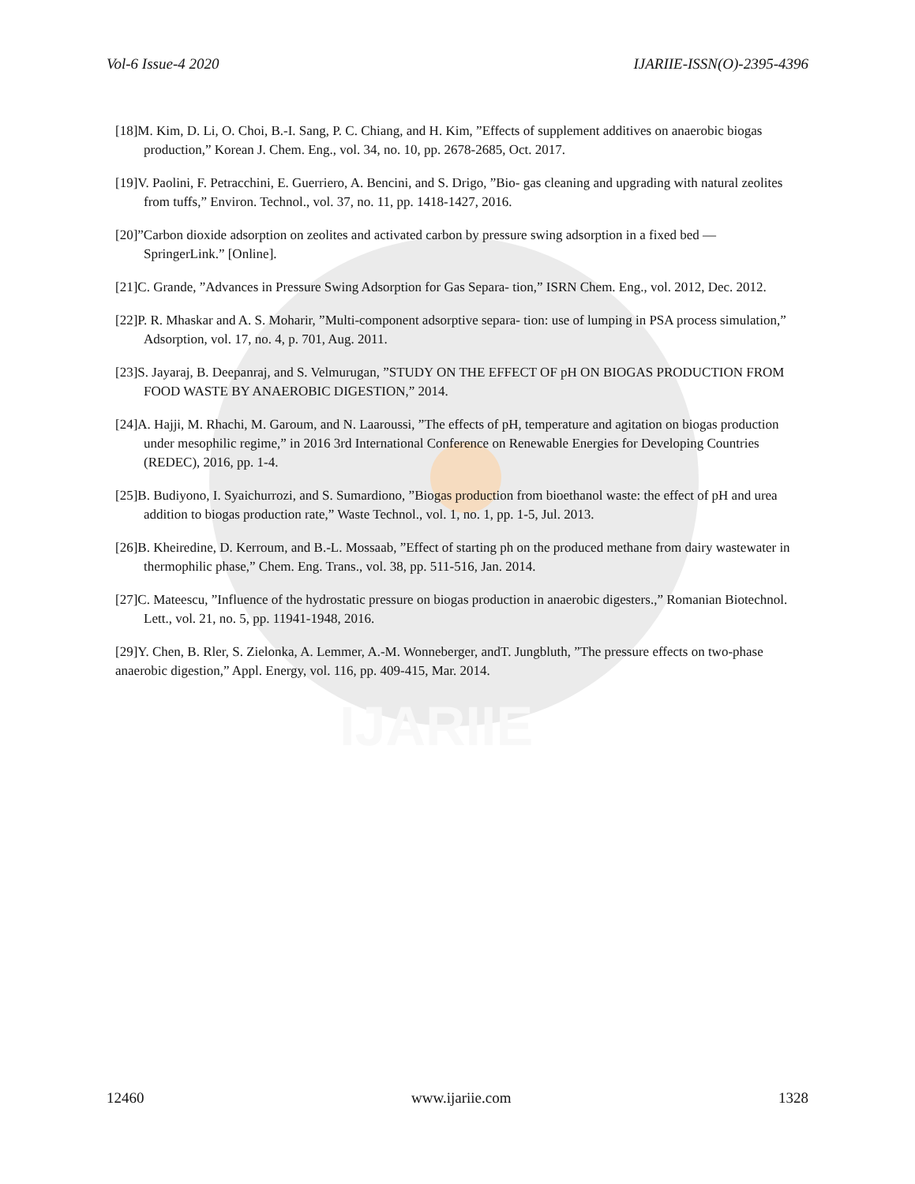IJARIIE
Vol-6 Issue-4 2020 IJARIIE-ISSN(O)-2395-4396
[18]M. Kim, D. Li, O. Choi, B.-I. Sang, P. C. Chiang, and H. Kim, ”Effects of supplement additives on anaerobic biogas production,” Korean J. Chem. Eng., vol. 34, no. 10, pp. 2678-2685, Oct. 2017.
[19]V. Paolini, F. Petracchini, E. Guerriero, A. Bencini, and S. Drigo, ”Bio- gas cleaning and upgrading with natural zeolites from tuffs,” Environ. Technol., vol. 37, no. 11, pp. 1418-1427, 2016.
[20]”Carbon dioxide adsorption on zeolites and activated carbon by pressure swing adsorption in a fixed bed — SpringerLink.” [Online].
[21]C. Grande, ”Advances in Pressure Swing Adsorption for Gas Separa- tion,” ISRN Chem. Eng., vol. 2012, Dec. 2012.
[22]P. R. Mhaskar and A. S. Moharir, ”Multi-component adsorptive separa- tion: use of lumping in PSA process simulation,” Adsorption, vol. 17, no. 4, p. 701, Aug. 2011.
[23]S. Jayaraj, B. Deepanraj, and S. Velmurugan, ”STUDY ON THE EFFECT OF pH ON BIOGAS PRODUCTION FROM FOOD WASTE BY ANAEROBIC DIGESTION,” 2014.
[24]A. Hajji, M. Rhachi, M. Garoum, and N. Laaroussi, ”The effects of pH, temperature and agitation on biogas production under mesophilic regime,” in 2016 3rd International Conference on Renewable Energies for Developing Countries (REDEC), 2016, pp. 1-4.
[25]B. Budiyono, I. Syaichurrozi, and S. Sumardiono, ”Biogas production from bioethanol waste: the effect of pH and urea addition to biogas production rate,” Waste Technol., vol. 1, no. 1, pp. 1-5, Jul. 2013.
[26]B. Kheiredine, D. Kerroum, and B.-L. Mossaab, ”Effect of starting ph on the produced methane from dairy wastewater in thermophilic phase,” Chem. Eng. Trans., vol. 38, pp. 511-516, Jan. 2014.
[27]C. Mateescu, ”Influence of the hydrostatic pressure on biogas production in anaerobic digesters.,” Romanian Biotechnol. Lett., vol. 21, no. 5, pp. 11941-1948, 2016.
[29]Y. Chen, B. Rler, S. Zielonka, A. Lemmer, A.-M. Wonneberger, andT. Jungbluth, ”The pressure effects on two-phase anaerobic digestion,” Appl. Energy, vol. 116, pp. 409-415, Mar. 2014.
12460 www.ijariie.com 1328